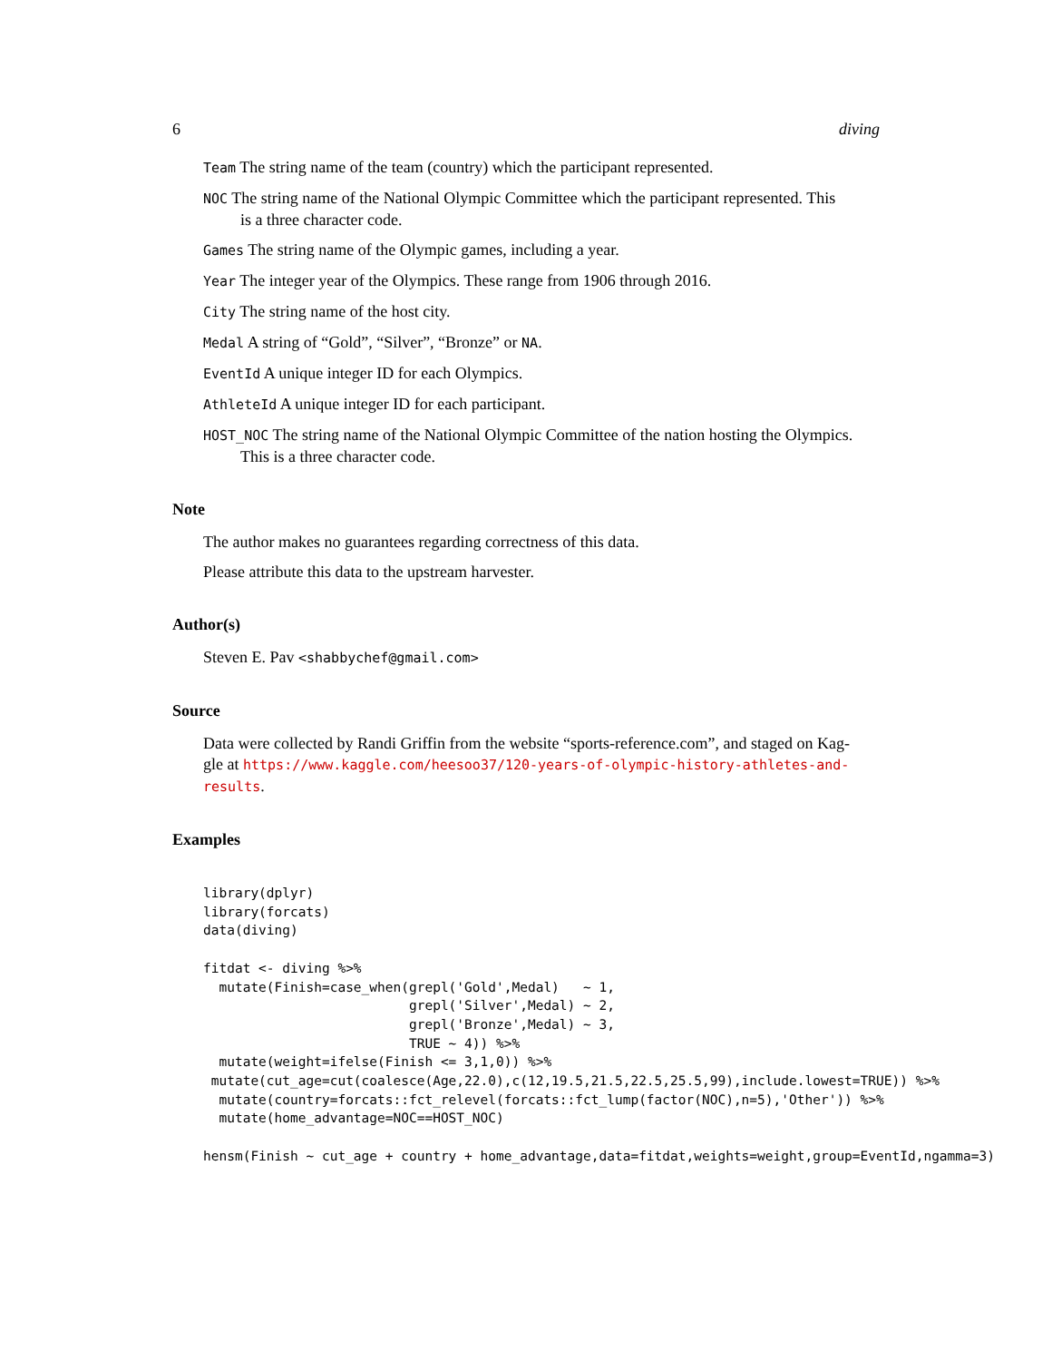6 diving
Team The string name of the team (country) which the participant represented.
NOC The string name of the National Olympic Committee which the participant represented. This
is a three character code.
Games The string name of the Olympic games, including a year.
Year The integer year of the Olympics. These range from 1906 through 2016.
City The string name of the host city.
Medal A string of “Gold”, “Silver”, “Bronze” or NA.
EventId A unique integer ID for each Olympics.
AthleteId A unique integer ID for each participant.
HOST_NOC The string name of the National Olympic Committee of the nation hosting the Olympics.
This is a three character code.
Note
The author makes no guarantees regarding correctness of this data.
Please attribute this data to the upstream harvester.
Author(s)
Steven E. Pav <shabbychef@gmail.com>
Source
Data were collected by Randi Griffin from the website “sports-reference.com”, and staged on Kag-
gle at https://www.kaggle.com/heesoo37/120-years-of-olympic-history-athletes-and-results.
Examples
library(dplyr)
library(forcats)
data(diving)

fitdat <- diving %>%
  mutate(Finish=case_when(grepl('Gold',Medal)   ~ 1,
                          grepl('Silver',Medal) ~ 2,
                          grepl('Bronze',Medal) ~ 3,
                          TRUE ~ 4)) %>%
  mutate(weight=ifelse(Finish <= 3,1,0)) %>%
 mutate(cut_age=cut(coalesce(Age,22.0),c(12,19.5,21.5,22.5,25.5,99),include.lowest=TRUE)) %>%
  mutate(country=forcats::fct_relevel(forcats::fct_lump(factor(NOC),n=5),'Other')) %>%
  mutate(home_advantage=NOC==HOST_NOC)

hensm(Finish ~ cut_age + country + home_advantage,data=fitdat,weights=weight,group=EventId,ngamma=3)